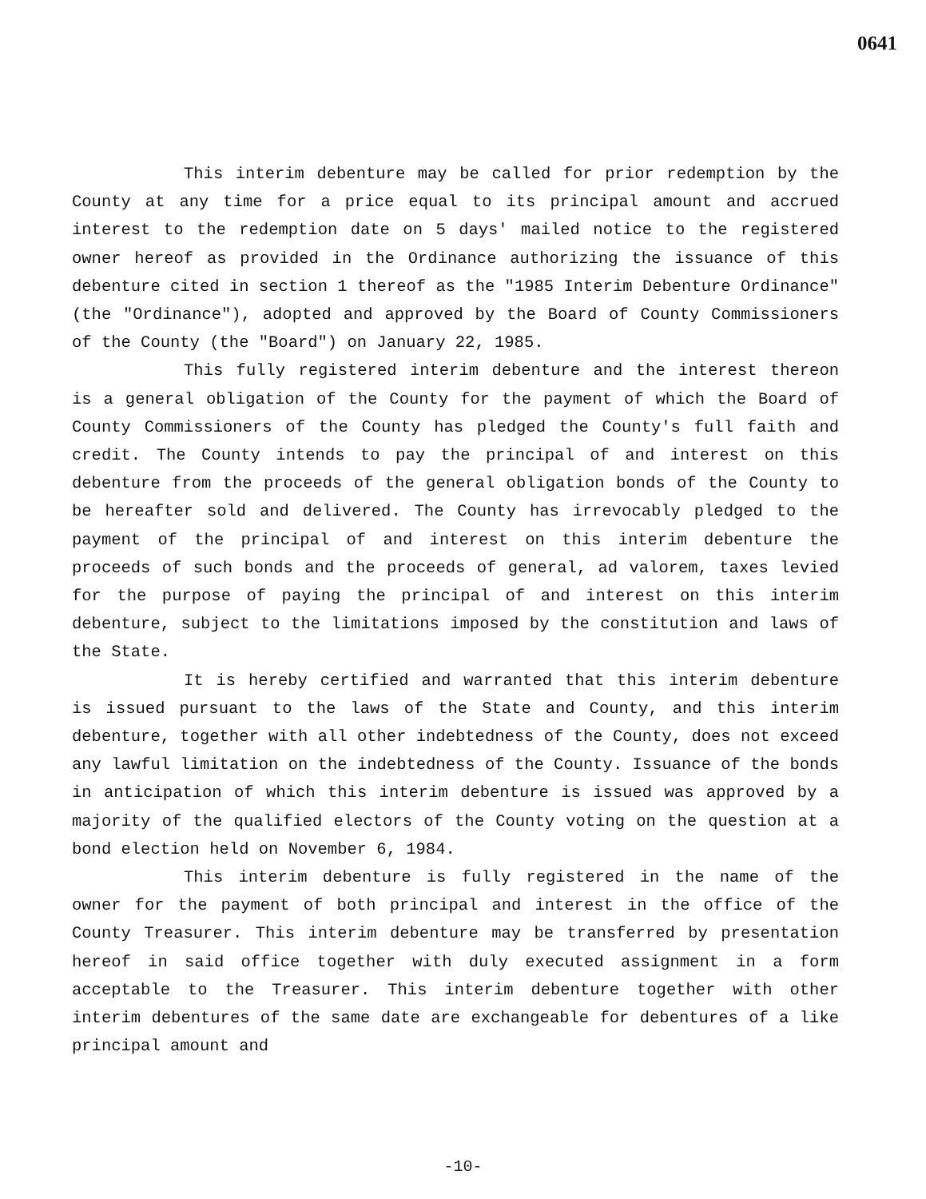0641
This interim debenture may be called for prior redemption by the County at any time for a price equal to its principal amount and accrued interest to the redemption date on 5 days' mailed notice to the registered owner hereof as provided in the Ordinance authorizing the issuance of this debenture cited in section 1 thereof as the "1985 Interim Debenture Ordinance" (the "Ordinance"), adopted and approved by the Board of County Commissioners of the County (the "Board") on January 22, 1985.
This fully registered interim debenture and the interest thereon is a general obligation of the County for the payment of which the Board of County Commissioners of the County has pledged the County's full faith and credit. The County intends to pay the principal of and interest on this debenture from the proceeds of the general obligation bonds of the County to be hereafter sold and delivered. The County has irrevocably pledged to the payment of the principal of and interest on this interim debenture the proceeds of such bonds and the proceeds of general, ad valorem, taxes levied for the purpose of paying the principal of and interest on this interim debenture, subject to the limitations imposed by the constitution and laws of the State.
It is hereby certified and warranted that this interim debenture is issued pursuant to the laws of the State and County, and this interim debenture, together with all other indebtedness of the County, does not exceed any lawful limitation on the indebtedness of the County. Issuance of the bonds in anticipation of which this interim debenture is issued was approved by a majority of the qualified electors of the County voting on the question at a bond election held on November 6, 1984.
This interim debenture is fully registered in the name of the owner for the payment of both principal and interest in the office of the County Treasurer. This interim debenture may be transferred by presentation hereof in said office together with duly executed assignment in a form acceptable to the Treasurer. This interim debenture together with other interim debentures of the same date are exchangeable for debentures of a like principal amount and
-10-